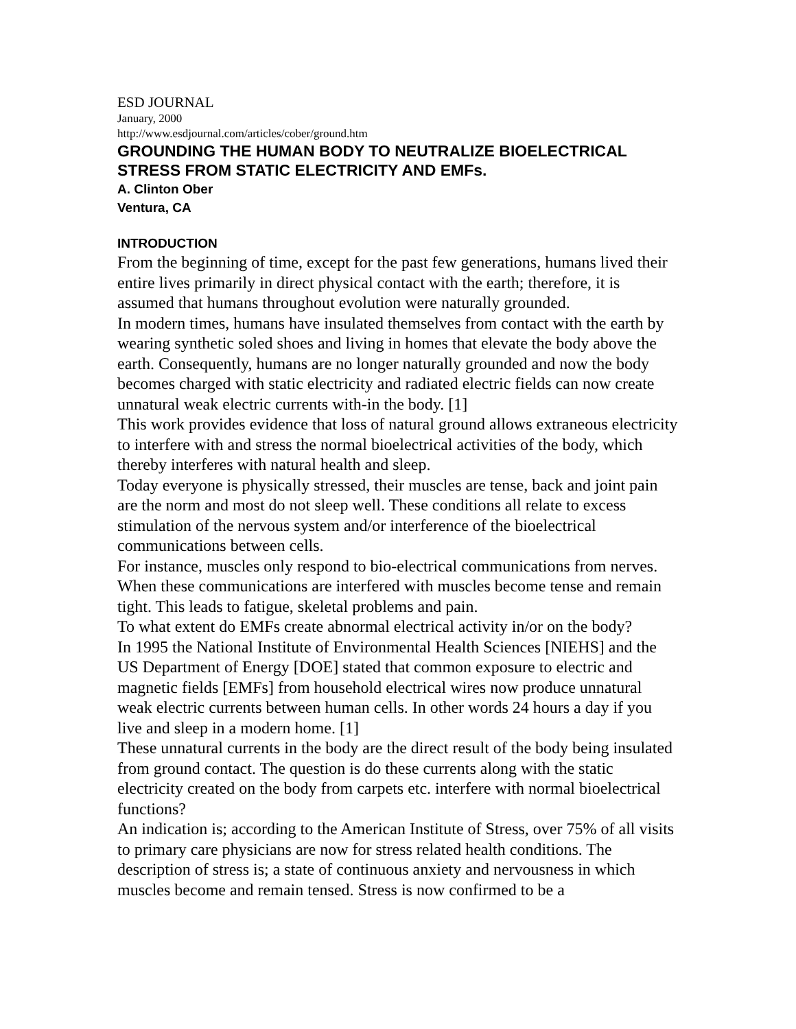ESD JOURNAL
January, 2000
http://www.esdjournal.com/articles/cober/ground.htm
GROUNDING THE HUMAN BODY TO NEUTRALIZE BIOELECTRICAL STRESS FROM STATIC ELECTRICITY AND EMFs.
A. Clinton Ober
Ventura, CA
INTRODUCTION
From the beginning of time, except for the past few generations, humans lived their entire lives primarily in direct physical contact with the earth; therefore, it is assumed that humans throughout evolution were naturally grounded.
In modern times, humans have insulated themselves from contact with the earth by wearing synthetic soled shoes and living in homes that elevate the body above the earth. Consequently, humans are no longer naturally grounded and now the body becomes charged with static electricity and radiated electric fields can now create unnatural weak electric currents with-in the body. [1]
This work provides evidence that loss of natural ground allows extraneous electricity to interfere with and stress the normal bioelectrical activities of the body, which thereby interferes with natural health and sleep.
Today everyone is physically stressed, their muscles are tense, back and joint pain are the norm and most do not sleep well. These conditions all relate to excess stimulation of the nervous system and/or interference of the bioelectrical communications between cells.
For instance, muscles only respond to bio-electrical communications from nerves. When these communications are interfered with muscles become tense and remain tight. This leads to fatigue, skeletal problems and pain.
To what extent do EMFs create abnormal electrical activity in/or on the body?
In 1995 the National Institute of Environmental Health Sciences [NIEHS] and the US Department of Energy [DOE] stated that common exposure to electric and magnetic fields [EMFs] from household electrical wires now produce unnatural weak electric currents between human cells. In other words 24 hours a day if you live and sleep in a modern home. [1]
These unnatural currents in the body are the direct result of the body being insulated from ground contact. The question is do these currents along with the static electricity created on the body from carpets etc. interfere with normal bioelectrical functions?
An indication is; according to the American Institute of Stress, over 75% of all visits to primary care physicians are now for stress related health conditions. The description of stress is; a state of continuous anxiety and nervousness in which muscles become and remain tensed. Stress is now confirmed to be a